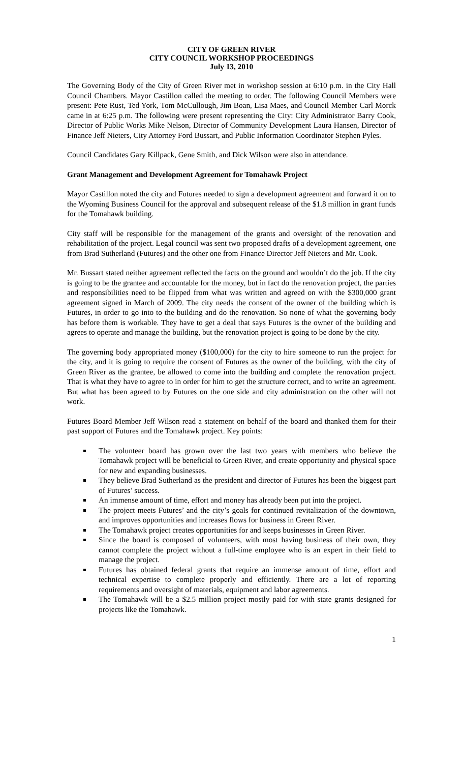CITY OF GREEN RIVER
CITY COUNCIL WORKSHOP PROCEEDINGS
July 13, 2010
The Governing Body of the City of Green River met in workshop session at 6:10 p.m. in the City Hall Council Chambers. Mayor Castillon called the meeting to order. The following Council Members were present: Pete Rust, Ted York, Tom McCullough, Jim Boan, Lisa Maes, and Council Member Carl Morck came in at 6:25 p.m. The following were present representing the City: City Administrator Barry Cook, Director of Public Works Mike Nelson, Director of Community Development Laura Hansen, Director of Finance Jeff Nieters, City Attorney Ford Bussart, and Public Information Coordinator Stephen Pyles.
Council Candidates Gary Killpack, Gene Smith, and Dick Wilson were also in attendance.
Grant Management and Development Agreement for Tomahawk Project
Mayor Castillon noted the city and Futures needed to sign a development agreement and forward it on to the Wyoming Business Council for the approval and subsequent release of the $1.8 million in grant funds for the Tomahawk building.
City staff will be responsible for the management of the grants and oversight of the renovation and rehabilitation of the project. Legal council was sent two proposed drafts of a development agreement, one from Brad Sutherland (Futures) and the other one from Finance Director Jeff Nieters and Mr. Cook.
Mr. Bussart stated neither agreement reflected the facts on the ground and wouldn’t do the job. If the city is going to be the grantee and accountable for the money, but in fact do the renovation project, the parties and responsibilities need to be flipped from what was written and agreed on with the $300,000 grant agreement signed in March of 2009. The city needs the consent of the owner of the building which is Futures, in order to go into to the building and do the renovation. So none of what the governing body has before them is workable. They have to get a deal that says Futures is the owner of the building and agrees to operate and manage the building, but the renovation project is going to be done by the city.
The governing body appropriated money ($100,000) for the city to hire someone to run the project for the city, and it is going to require the consent of Futures as the owner of the building, with the city of Green River as the grantee, be allowed to come into the building and complete the renovation project. That is what they have to agree to in order for him to get the structure correct, and to write an agreement. But what has been agreed to by Futures on the one side and city administration on the other will not work.
Futures Board Member Jeff Wilson read a statement on behalf of the board and thanked them for their past support of Futures and the Tomahawk project. Key points:
The volunteer board has grown over the last two years with members who believe the Tomahawk project will be beneficial to Green River, and create opportunity and physical space for new and expanding businesses.
They believe Brad Sutherland as the president and director of Futures has been the biggest part of Futures’ success.
An immense amount of time, effort and money has already been put into the project.
The project meets Futures’ and the city’s goals for continued revitalization of the downtown, and improves opportunities and increases flows for business in Green River.
The Tomahawk project creates opportunities for and keeps businesses in Green River.
Since the board is composed of volunteers, with most having business of their own, they cannot complete the project without a full-time employee who is an expert in their field to manage the project.
Futures has obtained federal grants that require an immense amount of time, effort and technical expertise to complete properly and efficiently. There are a lot of reporting requirements and oversight of materials, equipment and labor agreements.
The Tomahawk will be a $2.5 million project mostly paid for with state grants designed for projects like the Tomahawk.
1